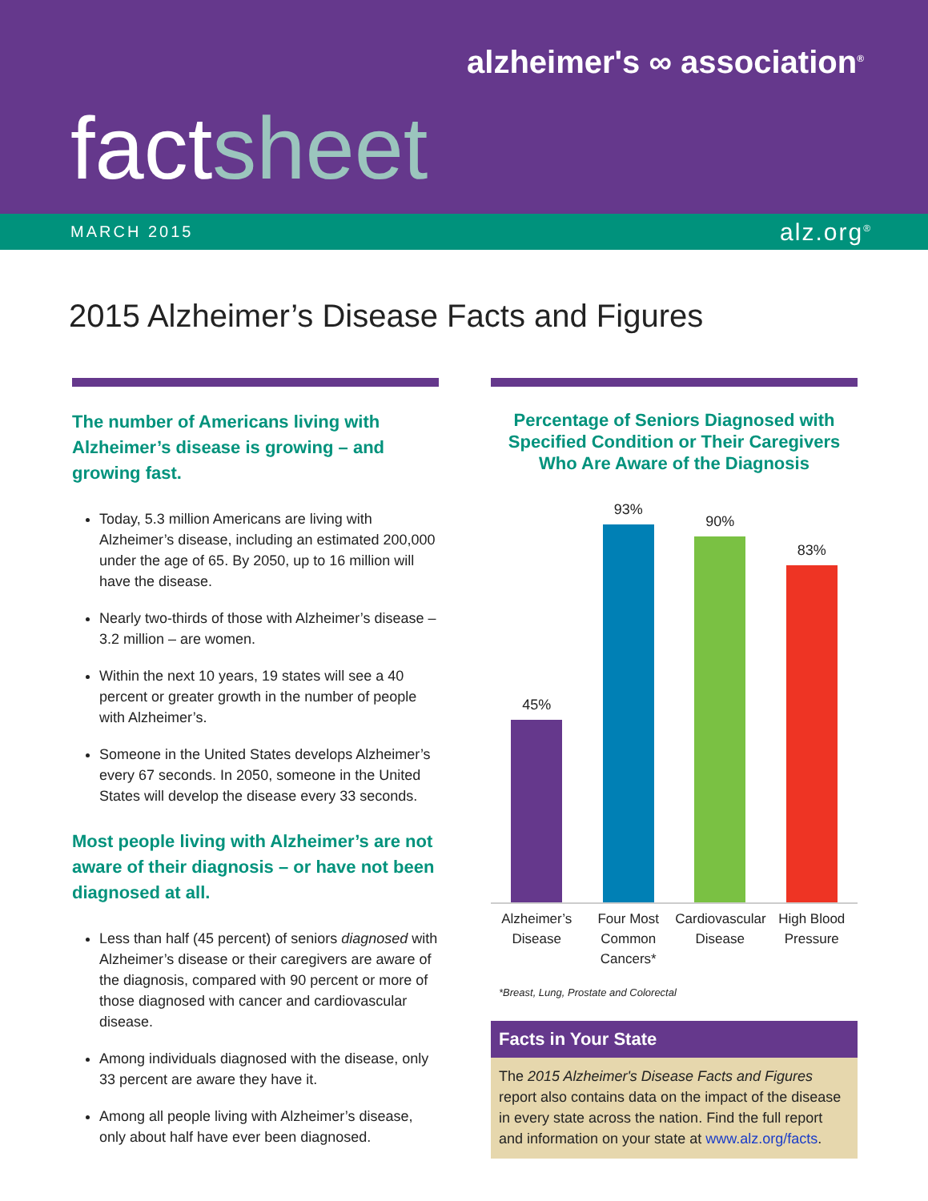alzheimer's ∞ association<sup>®</sup>
factsheet
MARCH 2015 alz.org<sup>®</sup>
2015 Alzheimer’s Disease Facts and Figures
The number of Americans living with Alzheimer’s disease is growing – and growing fast.
Today, 5.3 million Americans are living with Alzheimer’s disease, including an estimated 200,000 under the age of 65. By 2050, up to 16 million will have the disease.
Nearly two-thirds of those with Alzheimer’s disease – 3.2 million – are women.
Within the next 10 years, 19 states will see a 40 percent or greater growth in the number of people with Alzheimer’s.
Someone in the United States develops Alzheimer’s every 67 seconds. In 2050, someone in the United States will develop the disease every 33 seconds.
Most people living with Alzheimer’s are not aware of their diagnosis – or have not been diagnosed at all.
Less than half (45 percent) of seniors diagnosed with Alzheimer’s disease or their caregivers are aware of the diagnosis, compared with 90 percent or more of those diagnosed with cancer and cardiovascular disease.
Among individuals diagnosed with the disease, only 33 percent are aware they have it.
Among all people living with Alzheimer’s disease, only about half have ever been diagnosed.
Percentage of Seniors Diagnosed with Specified Condition or Their Caregivers Who Are Aware of the Diagnosis
45%
93%
90%
83%
Alzheimer’s Disease
Four Most Common Cancers*
Cardiovascular Disease
High Blood Pressure
*Breast, Lung, Prostate and Colorectal
Facts in Your State
The 2015 Alzheimer's Disease Facts and Figures report also contains data on the impact of the disease in every state across the nation. Find the full report and information on your state at www.alz.org/facts.